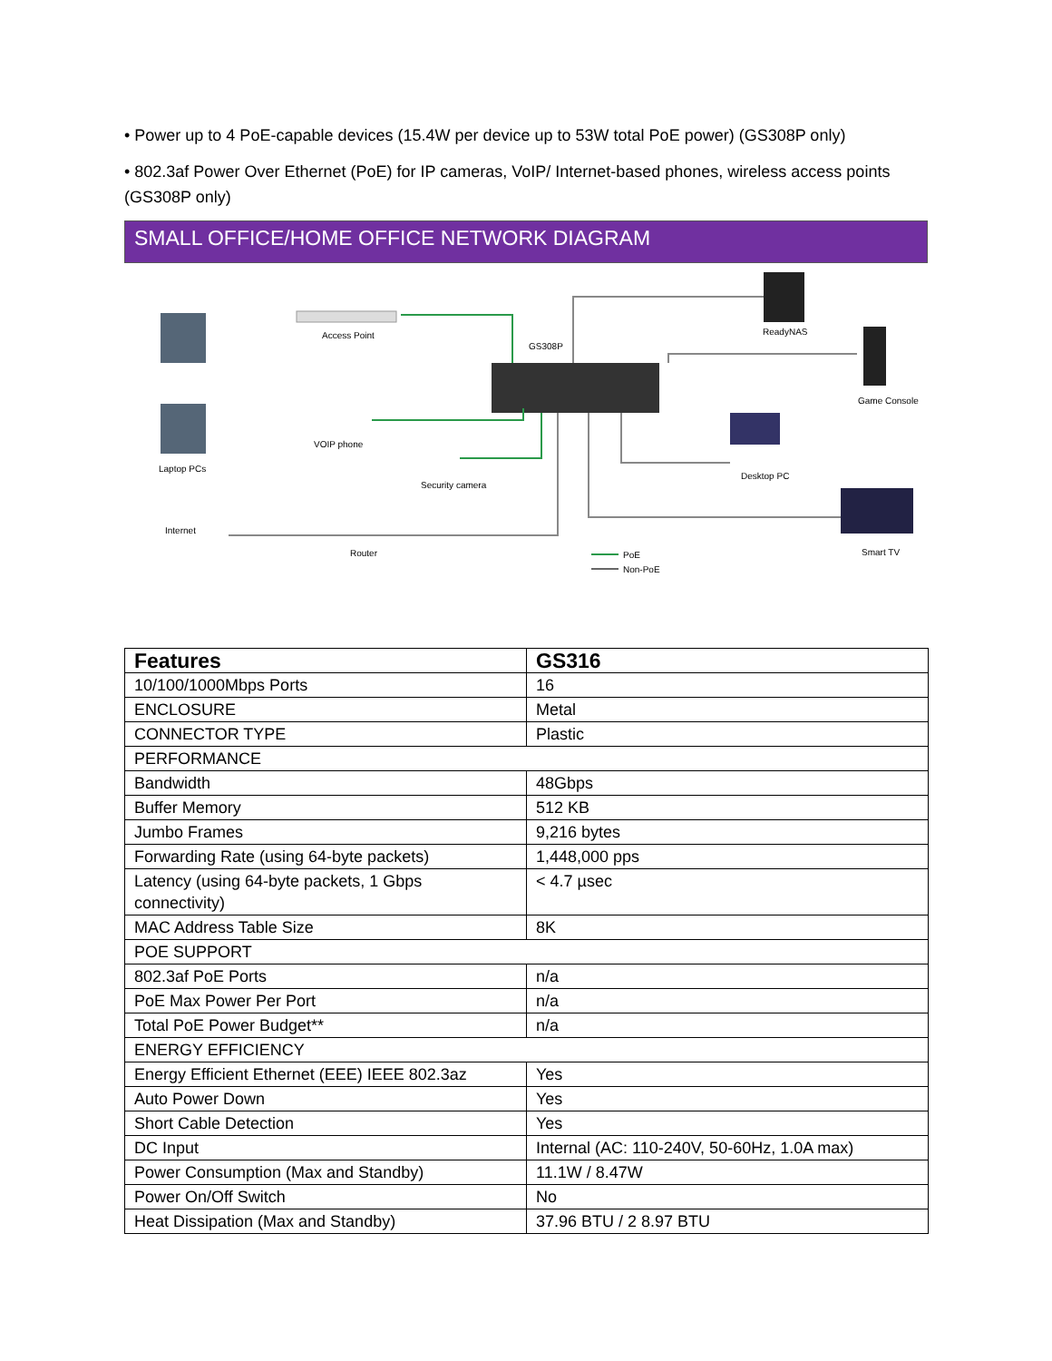• Power up to 4 PoE-capable devices (15.4W per device up to 53W total PoE power) (GS308P only)
• 802.3af Power Over Ethernet (PoE) for IP cameras, VoIP/ Internet-based phones, wireless access points (GS308P only)
SMALL OFFICE/HOME OFFICE NETWORK DIAGRAM
Access Point
GS308P
ReadyNAS
Game Console
VOIP phone
Laptop PCs
Desktop PC
Security camera
Internet
Router Smart TV PoE
Non-PoE
| Features | GS316 |
| --- | --- |
| 10/100/1000Mbps Ports | 16 |
| ENCLOSURE | Metal |
| CONNECTOR TYPE | Plastic |
| PERFORMANCE | |
| Bandwidth | 48Gbps |
| Buffer Memory | 512 KB |
| Jumbo Frames | 9,216 bytes |
| Forwarding Rate (using 64-byte packets) | 1,448,000 pps |
| Latency (using 64-byte packets, 1 Gbps connectivity) | < 4.7 µsec |
| MAC Address Table Size | 8K |
| POE SUPPORT | |
| 802.3af PoE Ports | n/a |
| PoE Max Power Per Port | n/a |
| Total PoE Power Budget** | n/a |
| ENERGY EFFICIENCY | |
| Energy Efficient Ethernet (EEE) IEEE 802.3az | Yes |
| Auto Power Down | Yes |
| Short Cable Detection | Yes |
| DC Input | Internal (AC: 110-240V, 50-60Hz, 1.0A max) |
| Power Consumption (Max and Standby) | 11.1W / 8.47W |
| Power On/Off Switch | No |
| Heat Dissipation (Max and Standby) | 37.96 BTU / 2 8.97 BTU |